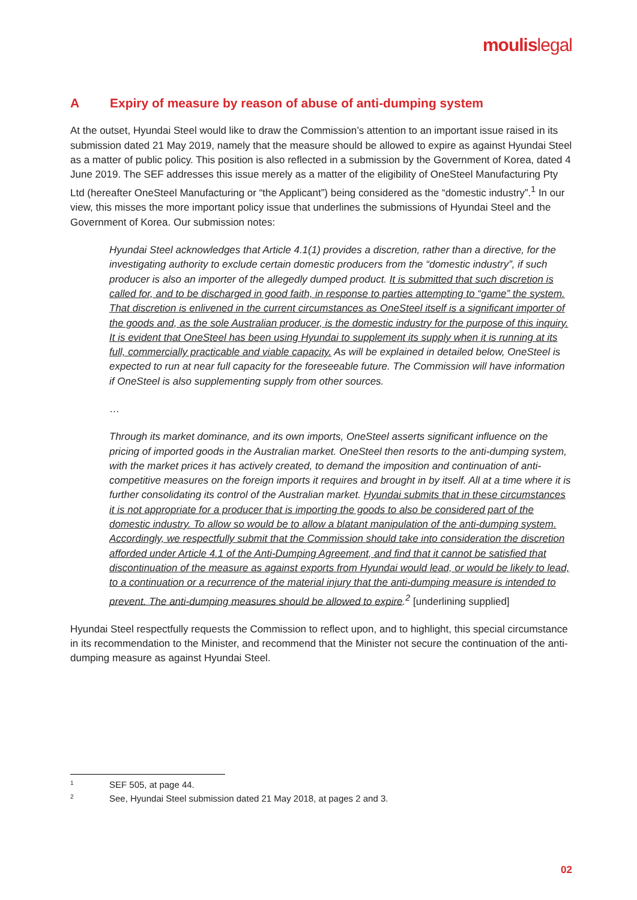moulislegal
A Expiry of measure by reason of abuse of anti-dumping system
At the outset, Hyundai Steel would like to draw the Commission’s attention to an important issue raised in its submission dated 21 May 2019, namely that the measure should be allowed to expire as against Hyundai Steel as a matter of public policy. This position is also reflected in a submission by the Government of Korea, dated 4 June 2019. The SEF addresses this issue merely as a matter of the eligibility of OneSteel Manufacturing Pty Ltd (hereafter OneSteel Manufacturing or “the Applicant”) being considered as the “domestic industry”.<sup>1</sup> In our view, this misses the more important policy issue that underlines the submissions of Hyundai Steel and the Government of Korea. Our submission notes:
Hyundai Steel acknowledges that Article 4.1(1) provides a discretion, rather than a directive, for the investigating authority to exclude certain domestic producers from the “domestic industry”, if such producer is also an importer of the allegedly dumped product. It is submitted that such discretion is called for, and to be discharged in good faith, in response to parties attempting to “game” the system. That discretion is enlivened in the current circumstances as OneSteel itself is a significant importer of the goods and, as the sole Australian producer, is the domestic industry for the purpose of this inquiry. It is evident that OneSteel has been using Hyundai to supplement its supply when it is running at its full, commercially practicable and viable capacity. As will be explained in detailed below, OneSteel is expected to run at near full capacity for the foreseeable future. The Commission will have information if OneSteel is also supplementing supply from other sources.
…
Through its market dominance, and its own imports, OneSteel asserts significant influence on the pricing of imported goods in the Australian market. OneSteel then resorts to the anti-dumping system, with the market prices it has actively created, to demand the imposition and continuation of anti-competitive measures on the foreign imports it requires and brought in by itself. All at a time where it is further consolidating its control of the Australian market. Hyundai submits that in these circumstances it is not appropriate for a producer that is importing the goods to also be considered part of the domestic industry. To allow so would be to allow a blatant manipulation of the anti-dumping system. Accordingly, we respectfully submit that the Commission should take into consideration the discretion afforded under Article 4.1 of the Anti-Dumping Agreement, and find that it cannot be satisfied that discontinuation of the measure as against exports from Hyundai would lead, or would be likely to lead, to a continuation or a recurrence of the material injury that the anti-dumping measure is intended to prevent. The anti-dumping measures should be allowed to expire.<sup>2</sup> [underlining supplied]
Hyundai Steel respectfully requests the Commission to reflect upon, and to highlight, this special circumstance in its recommendation to the Minister, and recommend that the Minister not secure the continuation of the anti-dumping measure as against Hyundai Steel.
1 SEF 505, at page 44.
2 See, Hyundai Steel submission dated 21 May 2018, at pages 2 and 3.
02